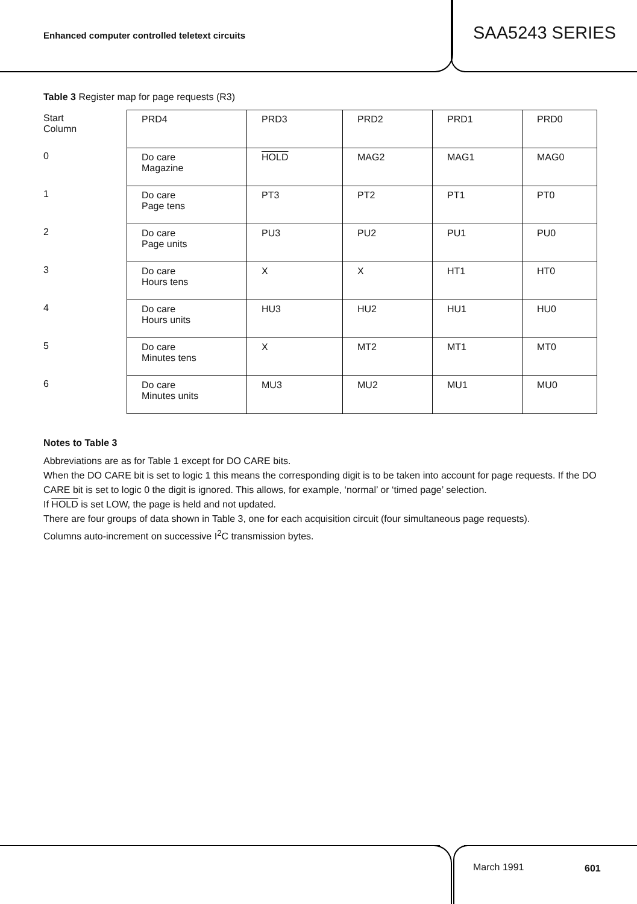Enhanced computer controlled teletext circuits
SAA5243 SERIES
Table 3 Register map for page requests (R3)
| Start Column | PRD4 | PRD3 | PRD2 | PRD1 | PRD0 |
| 0 | Do care Magazine | HOLD | MAG2 | MAG1 | MAG0 |
| 1 | Do care Page tens | PT3 | PT2 | PT1 | PT0 |
| 2 | Do care Page units | PU3 | PU2 | PU1 | PU0 |
| 3 | Do care Hours tens | X | X | HT1 | HT0 |
| 4 | Do care Hours units | HU3 | HU2 | HU1 | HU0 |
| 5 | Do care Minutes tens | X | MT2 | MT1 | MT0 |
| 6 | Do care Minutes units | MU3 | MU2 | MU1 | MU0 |
Notes to Table 3
Abbreviations are as for Table 1 except for DO CARE bits.
When the DO CARE bit is set to logic 1 this means the corresponding digit is to be taken into account for page requests. If the DO CARE bit is set to logic 0 the digit is ignored. This allows, for example, ‘normal’ or ‘timed page’ selection.
If HOLD is set LOW, the page is held and not updated.
There are four groups of data shown in Table 3, one for each acquisition circuit (four simultaneous page requests).
Columns auto-increment on successive I<sup>2</sup>C transmission bytes.
March 1991 601